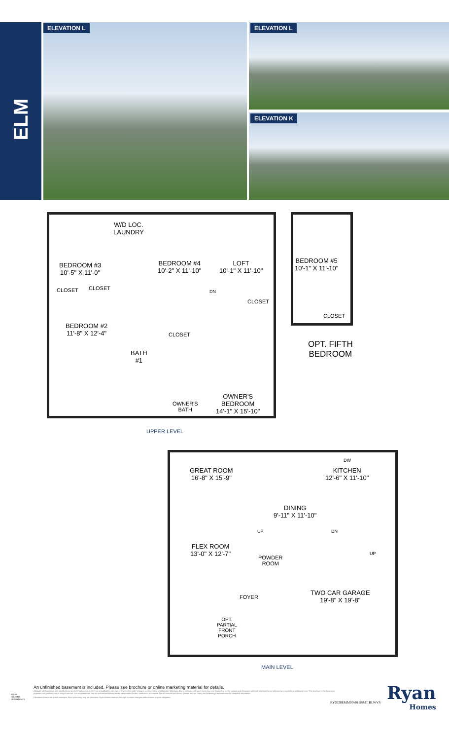ELM
ELEVATION L ELEVATION L
ELEVATION K
W/D LOC.
LAUNDRY
BEDROOM #3
10'-5" X 11'-0"
BEDROOM #4
10'-2" X 11'-10"
LOFT
10'-1" X 11'-10"
CLOSET CLOSET
DN
CLOSET
BEDROOM #2
11'-8" X 12'-4"
CLOSET
BATH
#1
OWNER'S
BEDROOM
14'-1" X 15'-10"
OWNER'S
BATH
BEDROOM #5
10'-1" X 11'-10"
CLOSET
OPT. FIFTH
BEDROOM
UPPER LEVEL
GREAT ROOM
16'-8" X 15'-9"
KITCHEN
12'-6" X 11'-10"
DW
DINING
9'-11" X 11'-10"
UP DN
UP
FLEX ROOM
13'-0" X 12'-7"
POWDER
ROOM
TWO CAR GARAGE
19'-8" X 19'-8"
FOYER
OPT.
PARTIAL
FRONT
PORCH
MAIN LEVEL
An unfinished basement is included. Please see brochure or online marketing material for details.
Although all illustrations and specifications are believed correct at the time of publication, the right is reserved to make changes, without notice or obligation. Windows, doors, ceilings, and room sizes may vary depending on the options and elevations selected. Optional items indicated are available at additional cost. This brochure is for illustrative purposes only and not part of a legal contract. It is recommended that the architectural blueprints be reserved for further clarification of features. Not all features are shown. Please ask our Sales and Marketing Representative for complete information.
Elevations shown are artist's concepts. Floor plans may vary per elevation. Ryan Homes reserves the right to make changes without notice or prior obligation.
RY0520EMM00v01BSMT BLWVS
EQUAL HOUSING OPPORTUNITY
Ryan
Homes